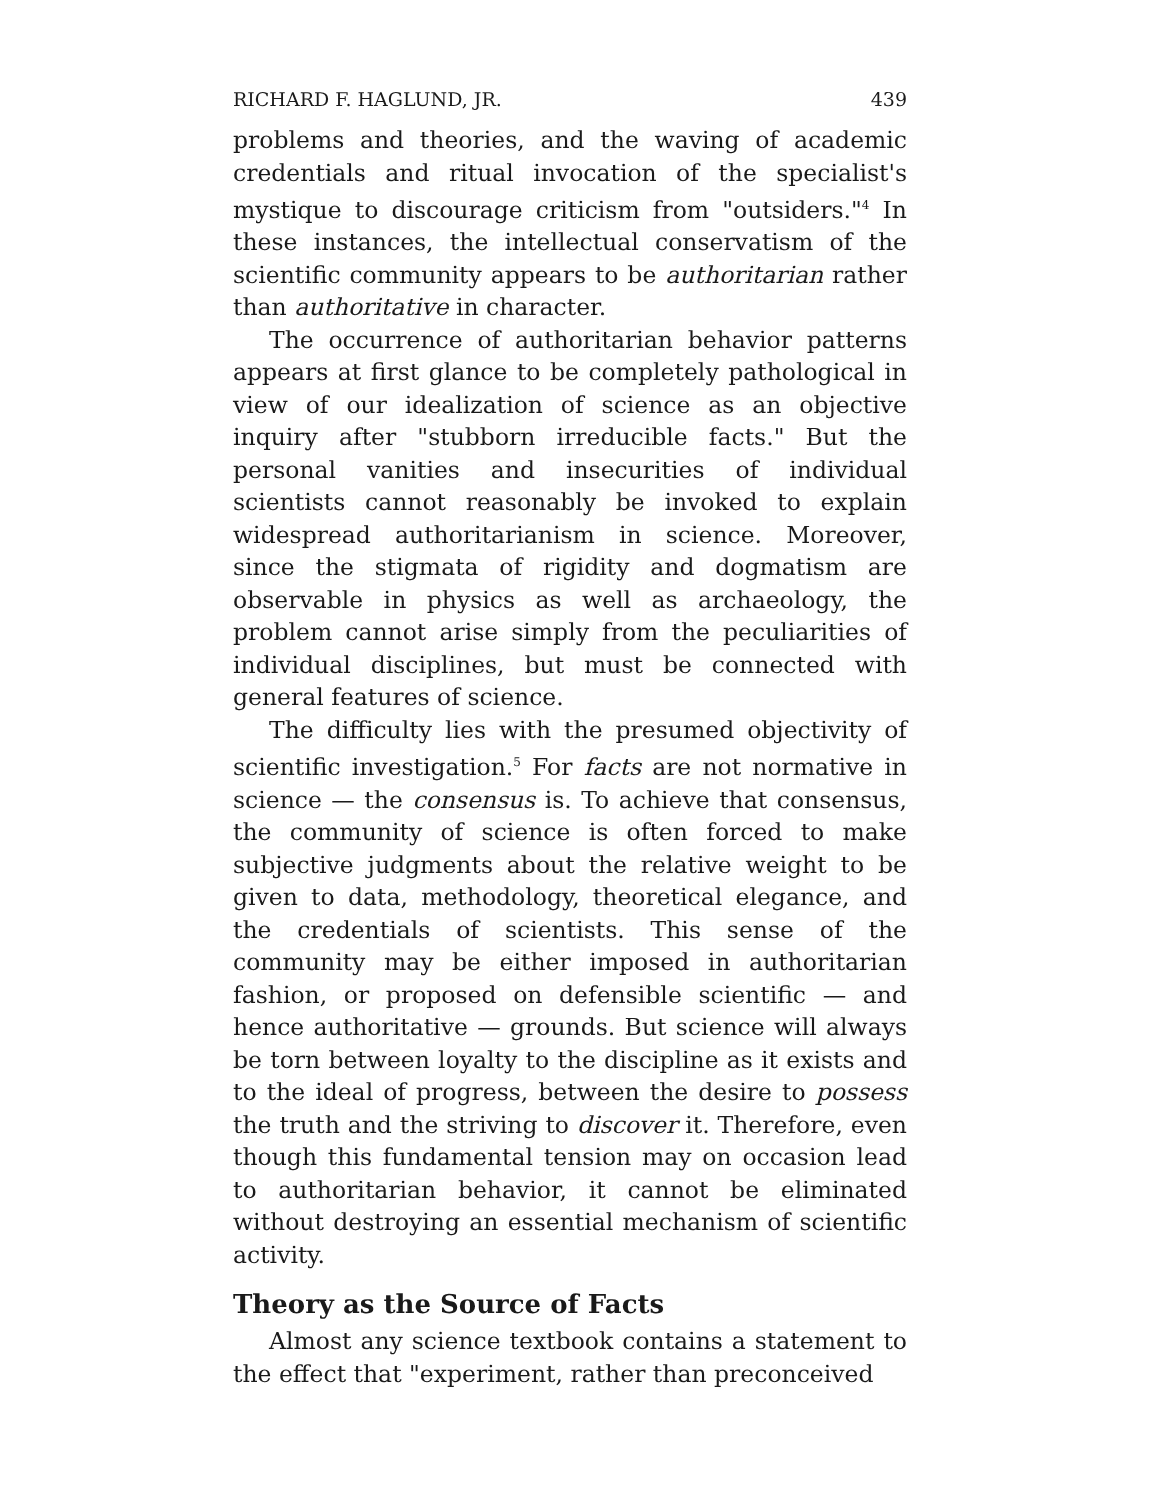RICHARD F. HAGLUND, JR. 439
problems and theories, and the waving of academic credentials and ritual invocation of the specialist's mystique to discourage criticism from "outsiders."<sup>4</sup> In these instances, the intellectual conservatism of the scientific community appears to be authoritarian rather than authoritative in character.
The occurrence of authoritarian behavior patterns appears at first glance to be completely pathological in view of our idealization of science as an objective inquiry after "stubborn irreducible facts." But the personal vanities and insecurities of individual scientists cannot reasonably be invoked to explain widespread authoritarianism in science. Moreover, since the stigmata of rigidity and dogmatism are observable in physics as well as archaeology, the problem cannot arise simply from the peculiarities of individual disciplines, but must be connected with general features of science.
The difficulty lies with the presumed objectivity of scientific investigation.<sup>5</sup> For facts are not normative in science — the consensus is. To achieve that consensus, the community of science is often forced to make subjective judgments about the relative weight to be given to data, methodology, theoretical elegance, and the credentials of scientists. This sense of the community may be either imposed in authoritarian fashion, or proposed on defensible scientific — and hence authoritative — grounds. But science will always be torn between loyalty to the discipline as it exists and to the ideal of progress, between the desire to possess the truth and the striving to discover it. Therefore, even though this fundamental tension may on occasion lead to authoritarian behavior, it cannot be eliminated without destroying an essential mechanism of scientific activity.
Theory as the Source of Facts
Almost any science textbook contains a statement to the effect that "experiment, rather than preconceived